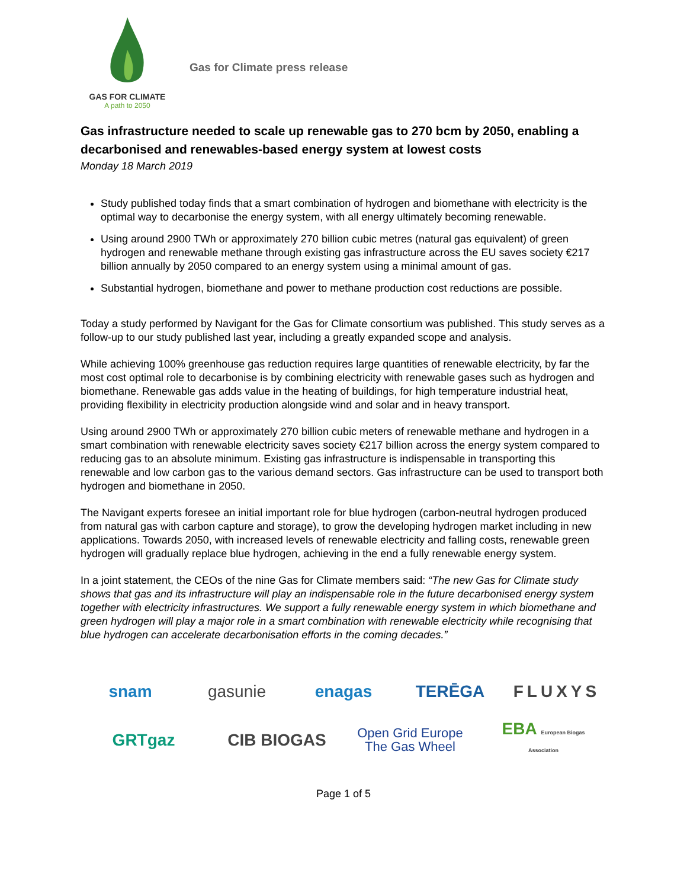GAS FOR CLIMATE
A path to 2050
Gas for Climate press release
Gas infrastructure needed to scale up renewable gas to 270 bcm by 2050, enabling a decarbonised and renewables-based energy system at lowest costs
Monday 18 March 2019
Study published today finds that a smart combination of hydrogen and biomethane with electricity is the optimal way to decarbonise the energy system, with all energy ultimately becoming renewable.
Using around 2900 TWh or approximately 270 billion cubic metres (natural gas equivalent) of green hydrogen and renewable methane through existing gas infrastructure across the EU saves society €217 billion annually by 2050 compared to an energy system using a minimal amount of gas.
Substantial hydrogen, biomethane and power to methane production cost reductions are possible.
Today a study performed by Navigant for the Gas for Climate consortium was published. This study serves as a follow-up to our study published last year, including a greatly expanded scope and analysis.
While achieving 100% greenhouse gas reduction requires large quantities of renewable electricity, by far the most cost optimal role to decarbonise is by combining electricity with renewable gases such as hydrogen and biomethane. Renewable gas adds value in the heating of buildings, for high temperature industrial heat, providing flexibility in electricity production alongside wind and solar and in heavy transport.
Using around 2900 TWh or approximately 270 billion cubic meters of renewable methane and hydrogen in a smart combination with renewable electricity saves society €217 billion across the energy system compared to reducing gas to an absolute minimum. Existing gas infrastructure is indispensable in transporting this renewable and low carbon gas to the various demand sectors. Gas infrastructure can be used to transport both hydrogen and biomethane in 2050.
The Navigant experts foresee an initial important role for blue hydrogen (carbon-neutral hydrogen produced from natural gas with carbon capture and storage), to grow the developing hydrogen market including in new applications. Towards 2050, with increased levels of renewable electricity and falling costs, renewable green hydrogen will gradually replace blue hydrogen, achieving in the end a fully renewable energy system.
In a joint statement, the CEOs of the nine Gas for Climate members said: “The new Gas for Climate study shows that gas and its infrastructure will play an indispensable role in the future decarbonised energy system together with electricity infrastructures. We support a fully renewable energy system in which biomethane and green hydrogen will play a major role in a smart combination with renewable electricity while recognising that blue hydrogen can accelerate decarbonisation efforts in the coming decades.”
snam gasunie enagas TERĒGA FLUXYS GRTgaz CIB BIOGAS Open Grid Europe The Gas Wheel EBA European Biogas Association
Page 1 of 5